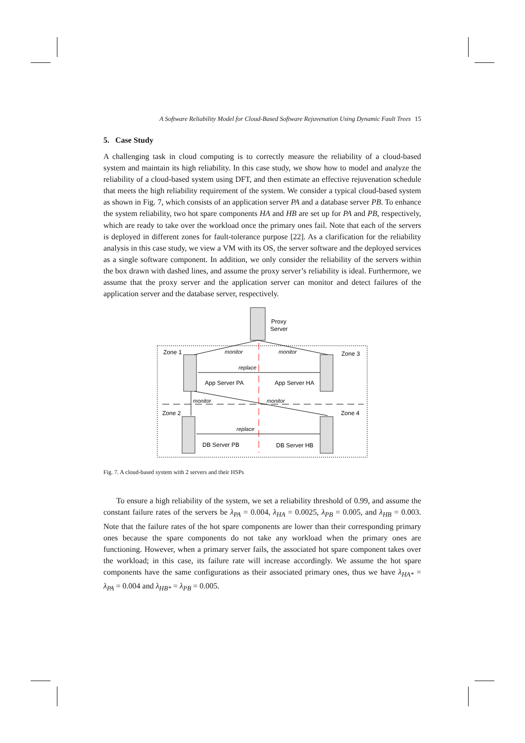A Software Reliability Model for Cloud-Based Software Rejuvenation Using Dynamic Fault Trees 15
5. Case Study
A challenging task in cloud computing is to correctly measure the reliability of a cloud-based system and maintain its high reliability. In this case study, we show how to model and analyze the reliability of a cloud-based system using DFT, and then estimate an effective rejuvenation schedule that meets the high reliability requirement of the system. We consider a typical cloud-based system as shown in Fig. 7, which consists of an application server PA and a database server PB. To enhance the system reliability, two hot spare components HA and HB are set up for PA and PB, respectively, which are ready to take over the workload once the primary ones fail. Note that each of the servers is deployed in different zones for fault-tolerance purpose [22]. As a clarification for the reliability analysis in this case study, we view a VM with its OS, the server software and the deployed services as a single software component. In addition, we only consider the reliability of the servers within the box drawn with dashed lines, and assume the proxy server’s reliability is ideal. Furthermore, we assume that the proxy server and the application server can monitor and detect failures of the application server and the database server, respectively.
Proxy
Server
Zone 1
Zone 3
Zone 2
Zone 4
monitor
monitor
replace
App Server PA
App Server HA
monitor
monitor
replace
DB Server PB
DB Server HB
Fig. 7. A cloud-based system with 2 servers and their HSPs
To ensure a high reliability of the system, we set a reliability threshold of 0.99, and assume the constant failure rates of the servers be λ<sub>PA</sub> = 0.004, λ<sub>HA</sub> = 0.0025, λ<sub>PB</sub> = 0.005, and λ<sub>HB</sub> = 0.003. Note that the failure rates of the hot spare components are lower than their corresponding primary ones because the spare components do not take any workload when the primary ones are functioning. However, when a primary server fails, the associated hot spare component takes over the workload; in this case, its failure rate will increase accordingly. We assume the hot spare components have the same configurations as their associated primary ones, thus we have λ<sub>HA*</sub> = λ<sub>PA</sub> = 0.004 and λ<sub>HB*</sub> = λ<sub>PB</sub> = 0.005.